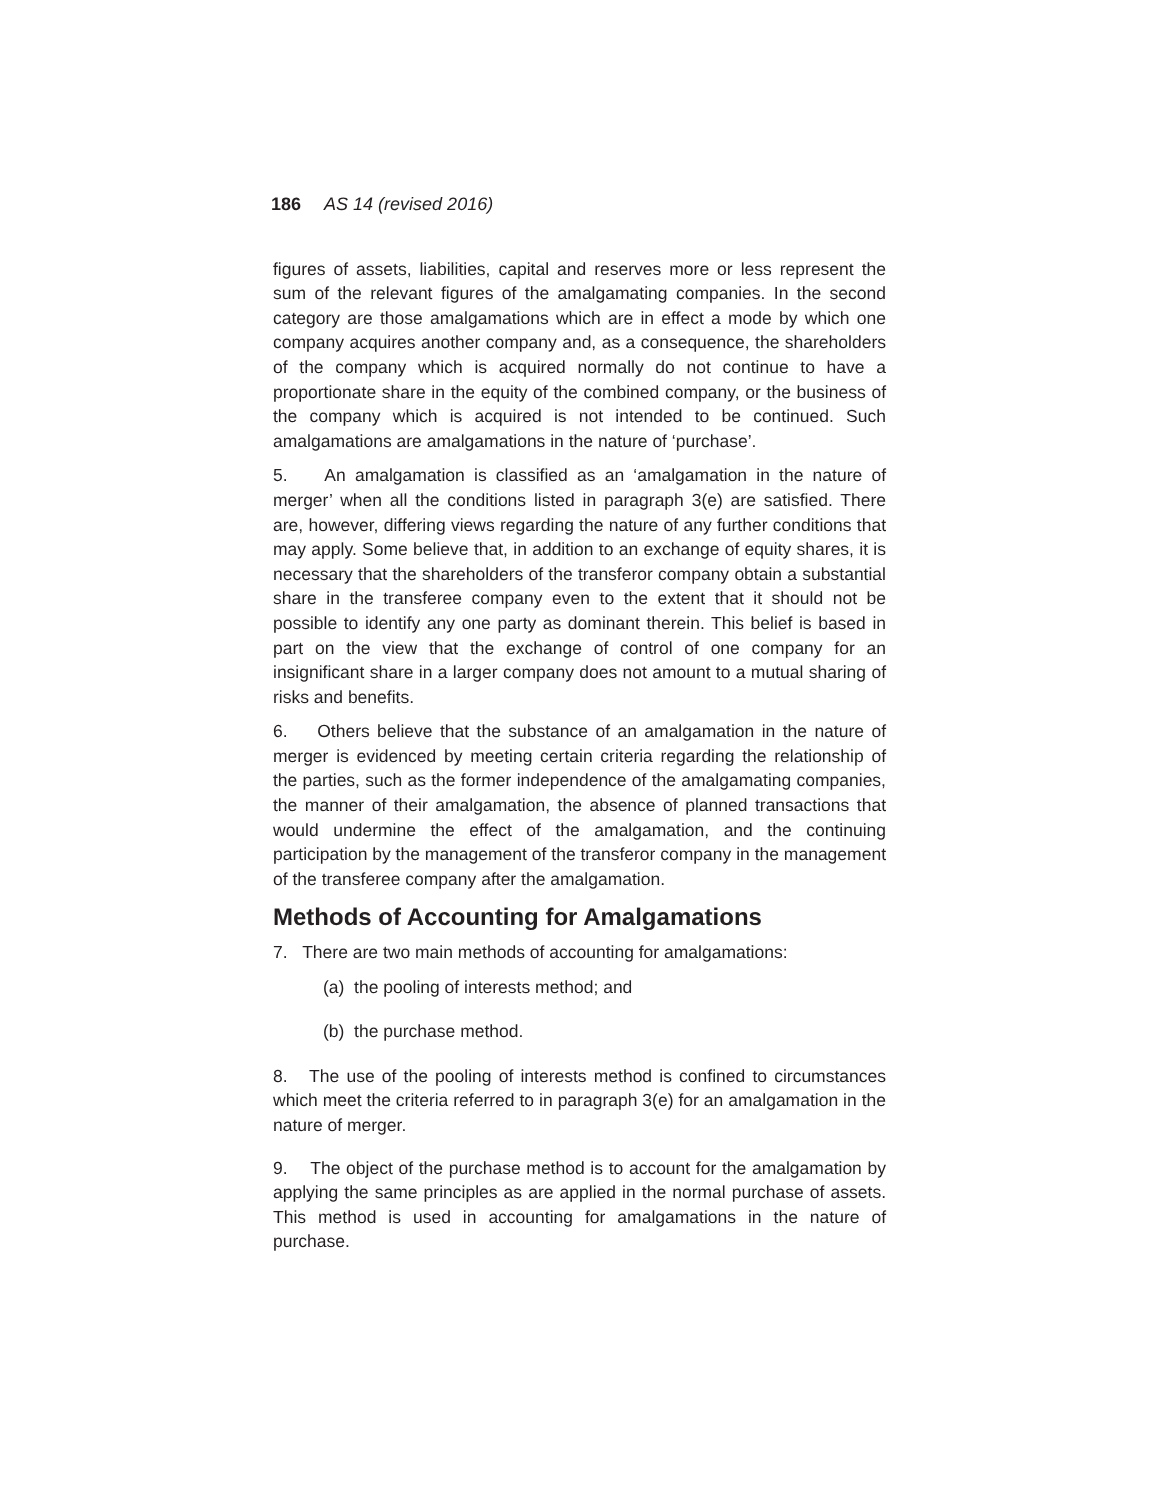186 AS 14 (revised 2016)
figures of assets, liabilities, capital and reserves more or less represent the sum of the relevant figures of the amalgamating companies. In the second category are those amalgamations which are in effect a mode by which one company acquires another company and, as a consequence, the shareholders of the company which is acquired normally do not continue to have a proportionate share in the equity of the combined company, or the business of the company which is acquired is not intended to be continued. Such amalgamations are amalgamations in the nature of ‘purchase’.
5. An amalgamation is classified as an ‘amalgamation in the nature of merger’ when all the conditions listed in paragraph 3(e) are satisfied. There are, however, differing views regarding the nature of any further conditions that may apply. Some believe that, in addition to an exchange of equity shares, it is necessary that the shareholders of the transferor company obtain a substantial share in the transferee company even to the extent that it should not be possible to identify any one party as dominant therein. This belief is based in part on the view that the exchange of control of one company for an insignificant share in a larger company does not amount to a mutual sharing of risks and benefits.
6. Others believe that the substance of an amalgamation in the nature of merger is evidenced by meeting certain criteria regarding the relationship of the parties, such as the former independence of the amalgamating companies, the manner of their amalgamation, the absence of planned transactions that would undermine the effect of the amalgamation, and the continuing participation by the management of the transferor company in the management of the transferee company after the amalgamation.
Methods of Accounting for Amalgamations
7. There are two main methods of accounting for amalgamations:
(a) the pooling of interests method; and
(b) the purchase method.
8. The use of the pooling of interests method is confined to circumstances which meet the criteria referred to in paragraph 3(e) for an amalgamation in the nature of merger.
9. The object of the purchase method is to account for the amalgamation by applying the same principles as are applied in the normal purchase of assets. This method is used in accounting for amalgamations in the nature of purchase.